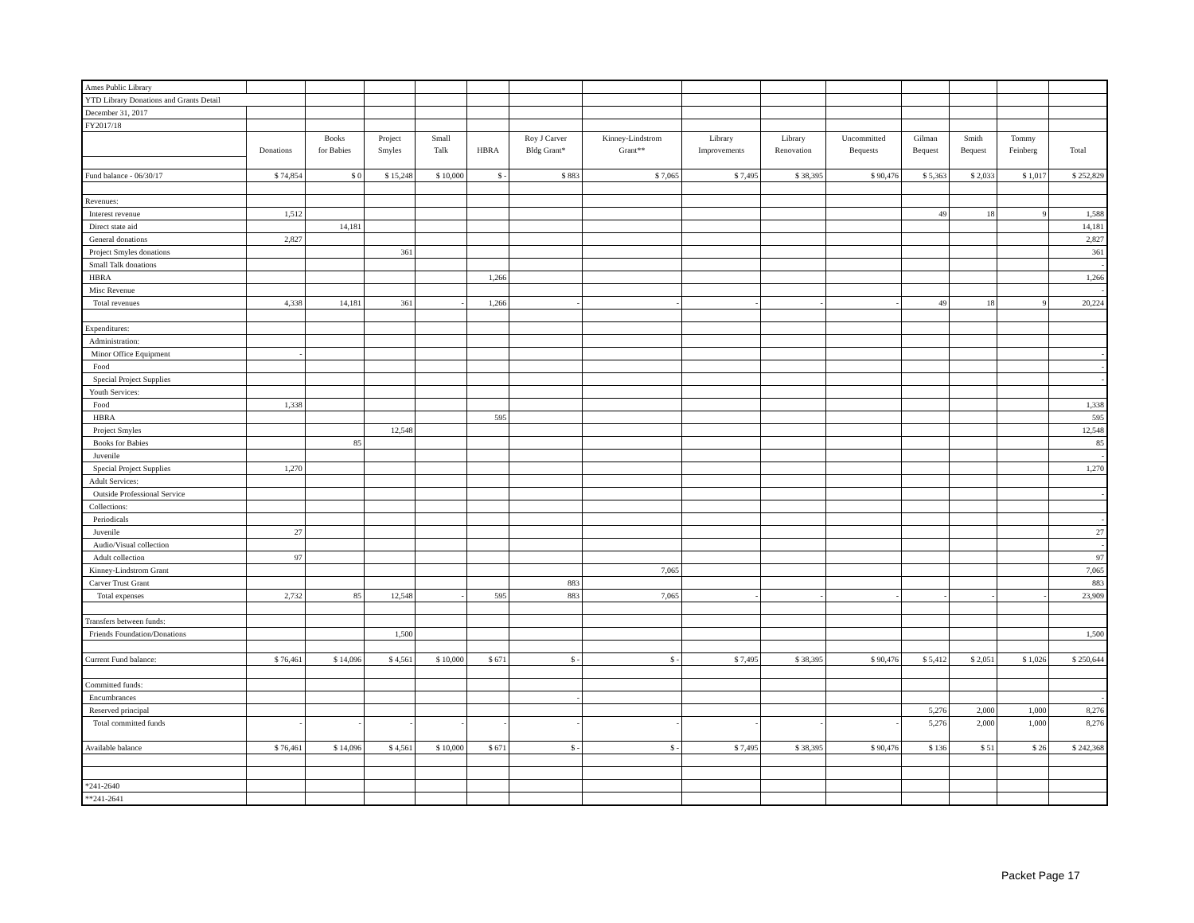| Ames Public Library | | | | | | | | | | | | | | |
| YTD Library Donations and Grants Detail | | | | | | | | | | | | | | |
| December 31, 2017 | | | | | | | | | | | | | | |
| FY2017/18 | | | | | | | | | | | | | | |
| | | Books | Project | Small | | Roy J Carver | Kinney-Lindstrom | Library | Library | Uncommitted | Gilman | Smith | Tommy | |
| | Donations | for Babies | Smyles | Talk | HBRA | Bldg Grant* | Grant** | Improvements | Renovation | Bequests | Bequest | Bequest | Feinberg | Total |
| Fund balance - 06/30/17 | $ 74,854 | $ 0 | $ 15,248 | $ 10,000 | $ - | $ 883 | $ 7,065 | $ 7,495 | $ 38,395 | $ 90,476 | $ 5,363 | $ 2,033 | $ 1,017 | $ 252,829 |
| Revenues: | | | | | | | | | | | | | | |
| Interest revenue | 1,512 | | | | | | | | | | 49 | 18 | 9 | 1,588 |
| Direct state aid | | 14,181 | | | | | | | | | | | | 14,181 |
| General donations | 2,827 | | | | | | | | | | | | | 2,827 |
| Project Smyles donations | | | 361 | | | | | | | | | | | 361 |
| Small Talk donations | | | | | | | | | | | | | | - |
| HBRA | | | | | 1,266 | | | | | | | | | 1,266 |
| Misc Revenue | | | | | | | | | | | | | | - |
| Total revenues | 4,338 | 14,181 | 361 | - | 1,266 | - | - | - | - | - | 49 | 18 | 9 | 20,224 |
| Expenditures: | | | | | | | | | | | | | | |
| Administration: | | | | | | | | | | | | | | |
| Minor Office Equipment | - | | | | | | | | | | | | | - |
| Food | | | | | | | | | | | | | | - |
| Special Project Supplies | | | | | | | | | | | | | | - |
| Youth Services: | | | | | | | | | | | | | | |
| Food | 1,338 | | | | | | | | | | | | | 1,338 |
| HBRA | | | | | 595 | | | | | | | | | 595 |
| Project Smyles | | | 12,548 | | | | | | | | | | | 12,548 |
| Books for Babies | | 85 | | | | | | | | | | | | 85 |
| Juvenile | | | | | | | | | | | | | | - |
| Special Project Supplies | 1,270 | | | | | | | | | | | | | 1,270 |
| Adult Services: | | | | | | | | | | | | | | |
| Outside Professional Service | | | | | | | | | | | | | | - |
| Collections: | | | | | | | | | | | | | | |
| Periodicals | | | | | | | | | | | | | | - |
| Juvenile | 27 | | | | | | | | | | | | | 27 |
| Audio/Visual collection | | | | | | | | | | | | | | - |
| Adult collection | 97 | | | | | | | | | | | | | 97 |
| Kinney-Lindstrom Grant | | | | | | | 7,065 | | | | | | | 7,065 |
| Carver Trust Grant | | | | | | 883 | | | | | | | | 883 |
| Total expenses | 2,732 | 85 | 12,548 | - | 595 | 883 | 7,065 | - | - | - | - | - | - | 23,909 |
| Transfers between funds: | | | | | | | | | | | | | | |
| Friends Foundation/Donations | | | 1,500 | | | | | | | | | | | 1,500 |
| Current Fund balance: | $ 76,461 | $ 14,096 | $ 4,561 | $ 10,000 | $ 671 | $ - | $ - | $ 7,495 | $ 38,395 | $ 90,476 | $ 5,412 | $ 2,051 | $ 1,026 | $ 250,644 |
| Committed funds: | | | | | | | | | | | | | | |
| Encumbrances | | | | | | - | | | | | | | | - |
| Reserved principal | | | | | | | | | | | 5,276 | 2,000 | 1,000 | 8,276 |
| Total committed funds | - | - | - | - | - | - | - | - | - | - | 5,276 | 2,000 | 1,000 | 8,276 |
| Available balance | $ 76,461 | $ 14,096 | $ 4,561 | $ 10,000 | $ 671 | $ - | $ - | $ 7,495 | $ 38,395 | $ 90,476 | $ 136 | $ 51 | $ 26 | $ 242,368 |
| *241-2640 | | | | | | | | | | | | | | |
| **241-2641 | | | | | | | | | | | | | | |
Packet Page 17